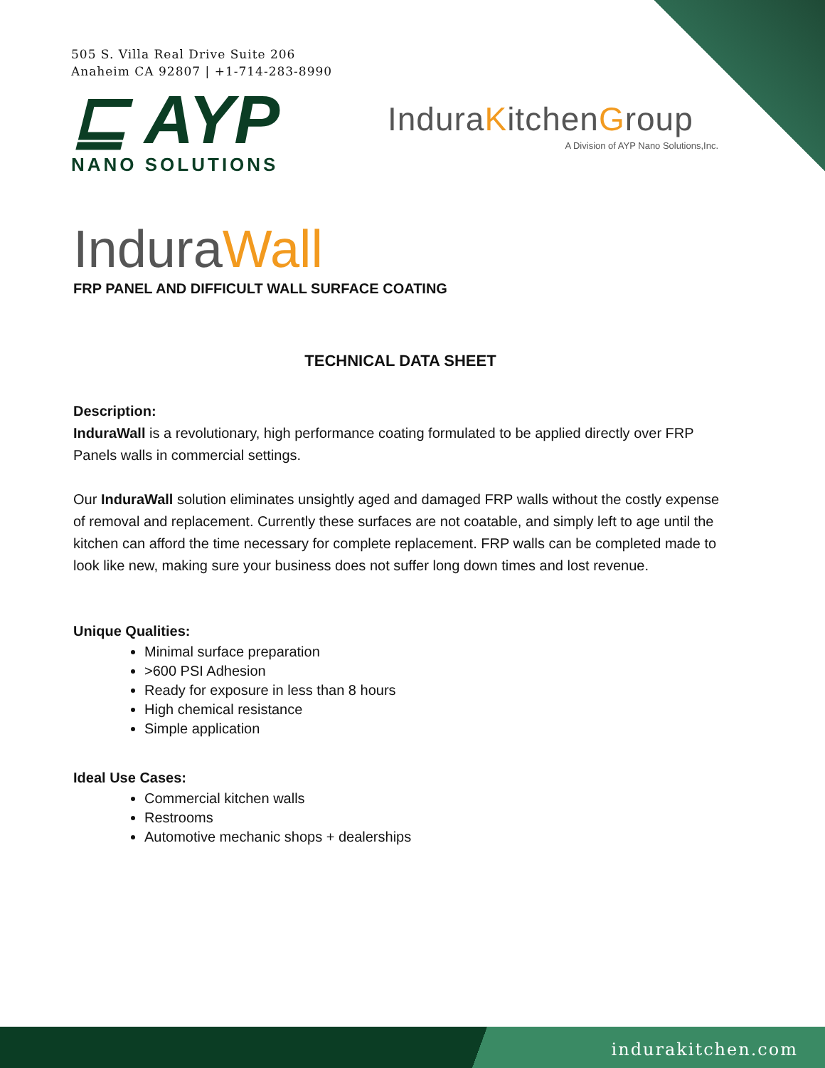505 S. Villa Real Drive Suite 206
Anaheim CA 92807 | +1-714-283-8990
⊑ AYP
NANO SOLUTIONS
InduraKitchenGroup
A Division of AYP Nano Solutions,Inc.
InduraWall
FRP PANEL AND DIFFICULT WALL SURFACE COATING
TECHNICAL DATA SHEET
Description:
InduraWall is a revolutionary, high performance coating formulated to be applied directly over FRP Panels walls in commercial settings.
Our InduraWall solution eliminates unsightly aged and damaged FRP walls without the costly expense of removal and replacement. Currently these surfaces are not coatable, and simply left to age until the kitchen can afford the time necessary for complete replacement. FRP walls can be completed made to look like new, making sure your business does not suffer long down times and lost revenue.
Unique Qualities:
Minimal surface preparation
>600 PSI Adhesion
Ready for exposure in less than 8 hours
High chemical resistance
Simple application
Ideal Use Cases:
Commercial kitchen walls
Restrooms
Automotive mechanic shops + dealerships
indurakitchen.com